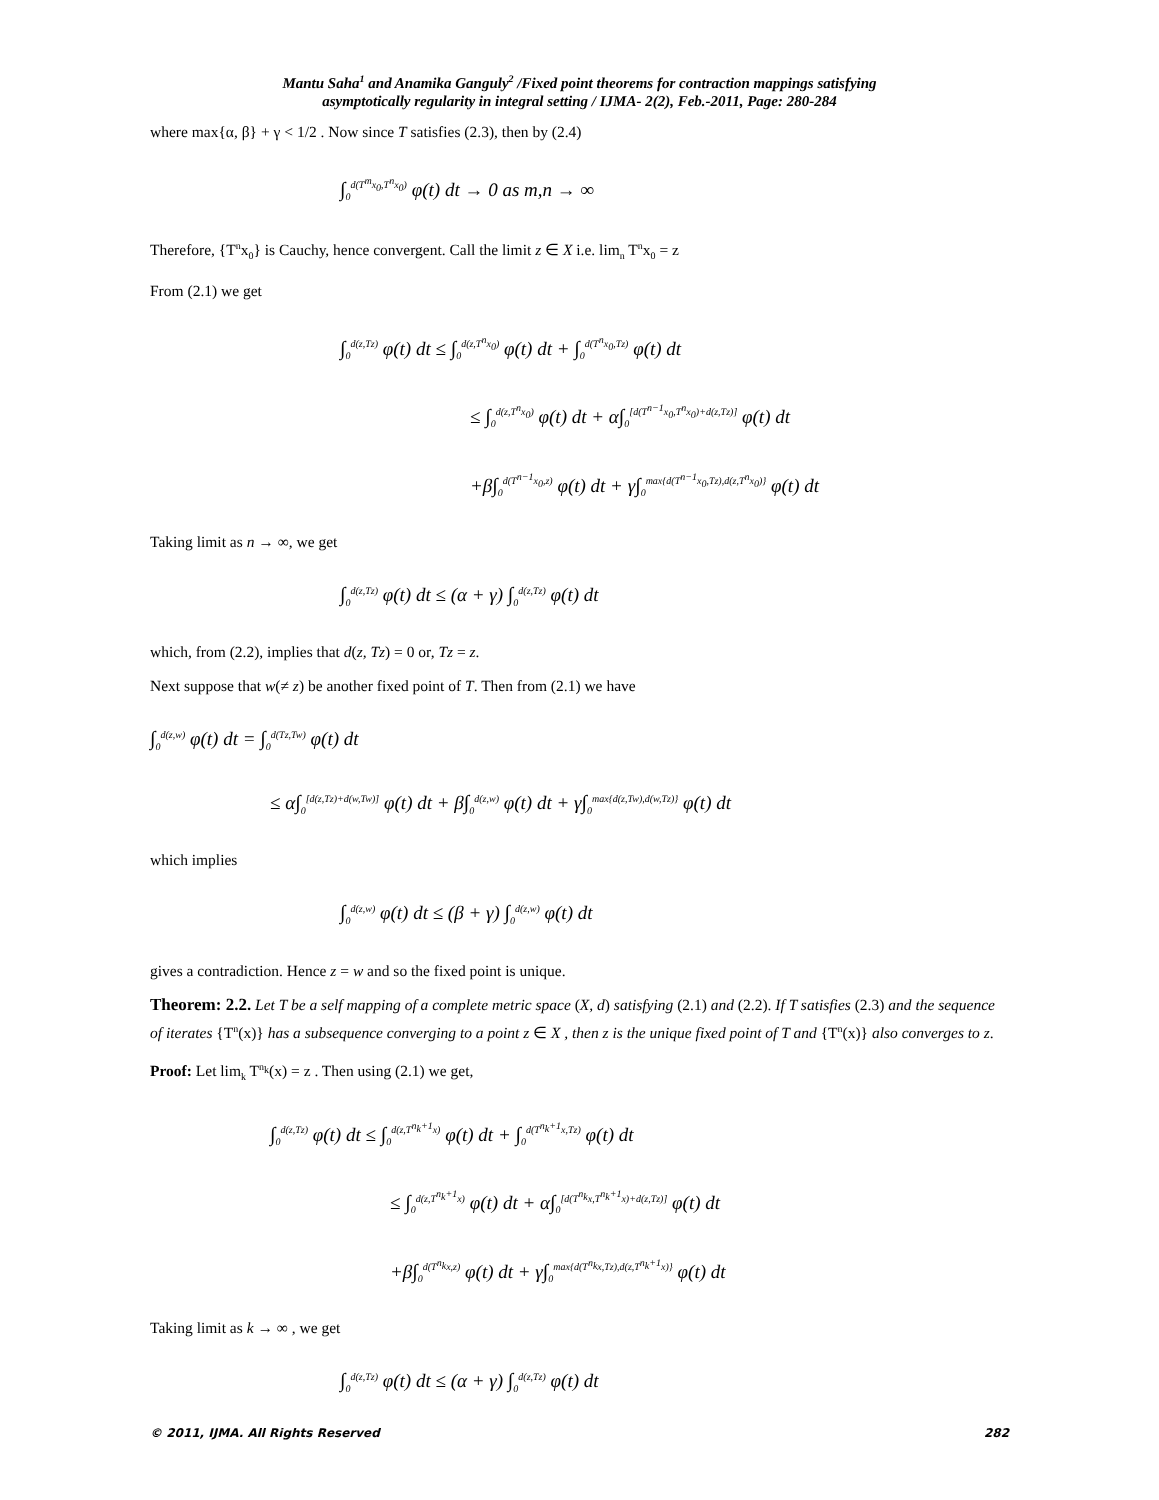Mantu Saha<sup>1</sup> and Anamika Ganguly<sup>2</sup> /Fixed point theorems for contraction mappings satisfying
asymptotically regularity in integral setting / IJMA- 2(2), Feb.-2011, Page: 280-284
where max{α, β} + γ < 1/2 . Now since T satisfies (2.3), then by (2.4)
∫<sub>0</sub><sup>d(T<sup>m</sup>x<sub>0</sub>,T<sup>n</sup>x<sub>0</sub>)</sup> φ(t) dt → 0 as m,n → ∞
Therefore, {T<sup>n</sup>x<sub>0</sub>} is Cauchy, hence convergent. Call the limit z ∈ X i.e. lim<sub>n</sub> T<sup>n</sup>x<sub>0</sub> = z
From (2.1) we get
∫<sub>0</sub><sup>d(z,Tz)</sup> φ(t) dt ≤ ∫<sub>0</sub><sup>d(z,T<sup>n</sup>x<sub>0</sub>)</sup> φ(t) dt + ∫<sub>0</sub><sup>d(T<sup>n</sup>x<sub>0</sub>,Tz)</sup> φ(t) dt
≤ ∫<sub>0</sub><sup>d(z,T<sup>n</sup>x<sub>0</sub>)</sup> φ(t) dt + α∫<sub>0</sub><sup>[d(T<sup>n−1</sup>x<sub>0</sub>,T<sup>n</sup>x<sub>0</sub>)+d(z,Tz)]</sup> φ(t) dt
+β∫<sub>0</sub><sup>d(T<sup>n−1</sup>x<sub>0</sub>,z)</sup> φ(t) dt + γ∫<sub>0</sub><sup>max{d(T<sup>n−1</sup>x<sub>0</sub>,Tz),d(z,T<sup>n</sup>x<sub>0</sub>)}</sup> φ(t) dt
Taking limit as n → ∞, we get
∫<sub>0</sub><sup>d(z,Tz)</sup> φ(t) dt ≤ (α + γ) ∫<sub>0</sub><sup>d(z,Tz)</sup> φ(t) dt
which, from (2.2), implies that d(z, Tz) = 0 or, Tz = z.
Next suppose that w(≠ z) be another fixed point of T. Then from (2.1) we have
∫<sub>0</sub><sup>d(z,w)</sup> φ(t) dt = ∫<sub>0</sub><sup>d(Tz,Tw)</sup> φ(t) dt
≤ α∫<sub>0</sub><sup>[d(z,Tz)+d(w,Tw)]</sup> φ(t) dt + β∫<sub>0</sub><sup>d(z,w)</sup> φ(t) dt + γ∫<sub>0</sub><sup>max{d(z,Tw),d(w,Tz)}</sup> φ(t) dt
which implies
∫<sub>0</sub><sup>d(z,w)</sup> φ(t) dt ≤ (β + γ) ∫<sub>0</sub><sup>d(z,w)</sup> φ(t) dt
gives a contradiction. Hence z = w and so the fixed point is unique.
Theorem: 2.2. Let T be a self mapping of a complete metric space (X, d) satisfying (2.1) and (2.2). If T satisfies (2.3) and the sequence of iterates {T<sup>n</sup>(x)} has a subsequence converging to a point z ∈ X , then z is the unique fixed point of T and {T<sup>n</sup>(x)} also converges to z.
Proof: Let lim<sub>k</sub> T<sup>n<sub>k</sub></sup>(x) = z . Then using (2.1) we get,
∫<sub>0</sub><sup>d(z,Tz)</sup> φ(t) dt ≤ ∫<sub>0</sub><sup>d(z,T<sup>n<sub>k</sub>+1</sup>x)</sup> φ(t) dt + ∫<sub>0</sub><sup>d(T<sup>n<sub>k</sub>+1</sup>x,Tz)</sup> φ(t) dt
≤ ∫<sub>0</sub><sup>d(z,T<sup>n<sub>k</sub>+1</sup>x)</sup> φ(t) dt + α∫<sub>0</sub><sup>[d(T<sup>n<sub>k</sub></sup>x,T<sup>n<sub>k</sub>+1</sup>x)+d(z,Tz)]</sup> φ(t) dt
+β∫<sub>0</sub><sup>d(T<sup>n<sub>k</sub></sup>x,z)</sup> φ(t) dt + γ∫<sub>0</sub><sup>max{d(T<sup>n<sub>k</sub></sup>x,Tz),d(z,T<sup>n<sub>k</sub>+1</sup>x)}</sup> φ(t) dt
Taking limit as k → ∞ , we get
∫<sub>0</sub><sup>d(z,Tz)</sup> φ(t) dt ≤ (α + γ) ∫<sub>0</sub><sup>d(z,Tz)</sup> φ(t) dt
© 2011, IJMA. All Rights Reserved 282